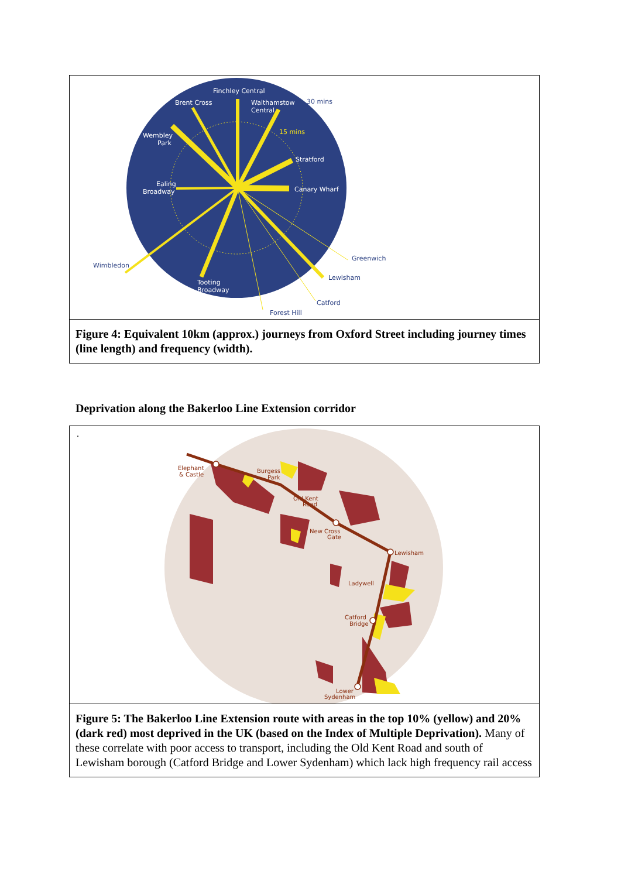Finchley Central
Brent Cross
Walthamstow
Central
Wembley
Park
Stratford
Ealing
Broadway
Canary Wharf
Tooting
Broadway
Wimbledon
Greenwich
Lewisham
Catford
Forest Hill
30 mins
15 mins
Figure 4: Equivalent 10km (approx.) journeys from Oxford Street including journey times (line length) and frequency (width).
Deprivation along the Bakerloo Line Extension corridor
.
Elephant
& Castle
Burgess
Park
Old Kent
Road
New Cross
Gate
Lewisham
Ladywell
Catford
Bridge
Lower
Sydenham
Figure 5: The Bakerloo Line Extension route with areas in the top 10% (yellow) and 20% (dark red) most deprived in the UK (based on the Index of Multiple Deprivation). Many of these correlate with poor access to transport, including the Old Kent Road and south of Lewisham borough (Catford Bridge and Lower Sydenham) which lack high frequency rail access